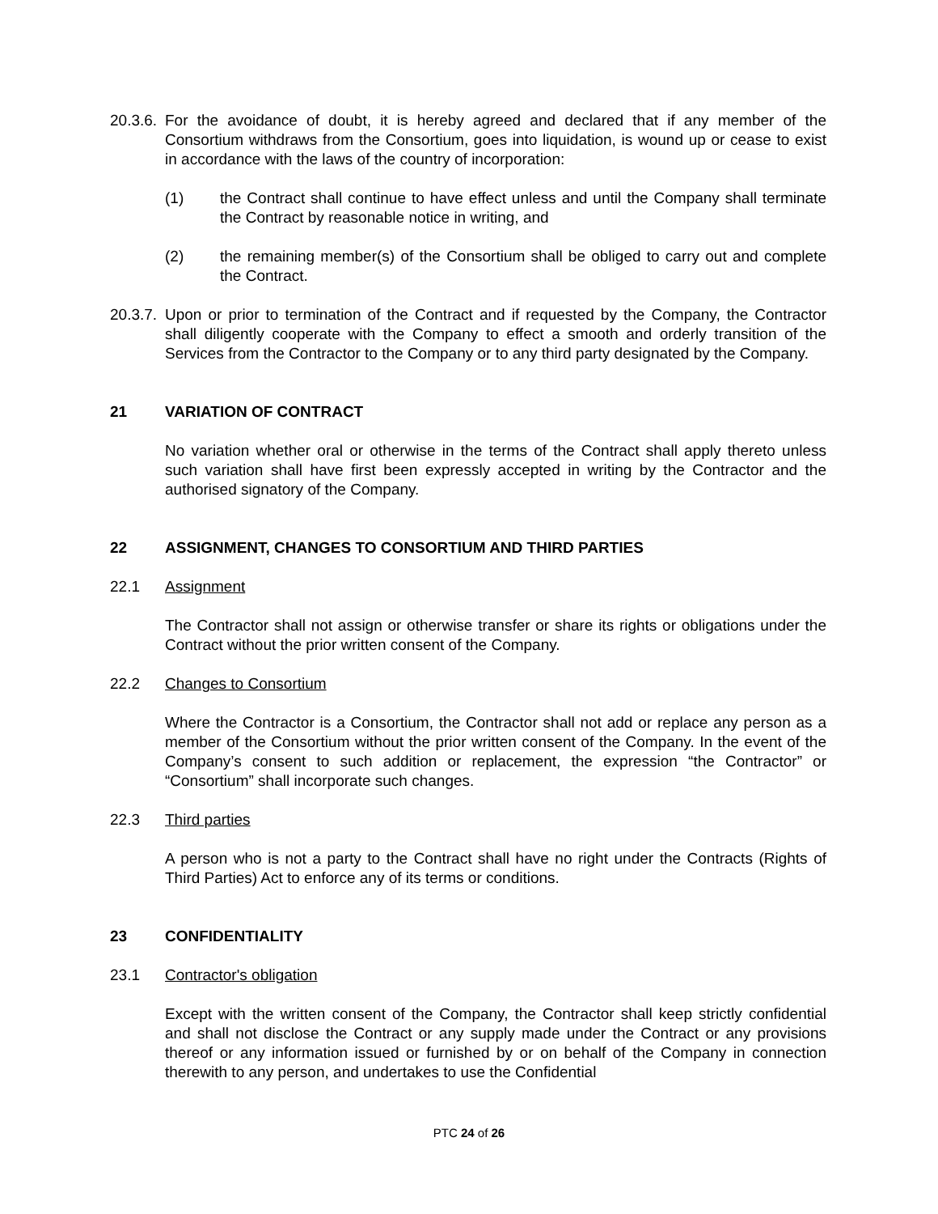20.3.6.
For the avoidance of doubt, it is hereby agreed and declared that if any member of the Consortium withdraws from the Consortium, goes into liquidation, is wound up or cease to exist in accordance with the laws of the country of incorporation:
(1) the Contract shall continue to have effect unless and until the Company shall terminate the Contract by reasonable notice in writing, and
(2) the remaining member(s) of the Consortium shall be obliged to carry out and complete the Contract.
20.3.7.
Upon or prior to termination of the Contract and if requested by the Company, the Contractor shall diligently cooperate with the Company to effect a smooth and orderly transition of the Services from the Contractor to the Company or to any third party designated by the Company.
21 VARIATION OF CONTRACT
No variation whether oral or otherwise in the terms of the Contract shall apply thereto unless such variation shall have first been expressly accepted in writing by the Contractor and the authorised signatory of the Company.
22 ASSIGNMENT, CHANGES TO CONSORTIUM AND THIRD PARTIES
22.1 Assignment
The Contractor shall not assign or otherwise transfer or share its rights or obligations under the Contract without the prior written consent of the Company.
22.2 Changes to Consortium
Where the Contractor is a Consortium, the Contractor shall not add or replace any person as a member of the Consortium without the prior written consent of the Company. In the event of the Company’s consent to such addition or replacement, the expression “the Contractor” or “Consortium” shall incorporate such changes.
22.3 Third parties
A person who is not a party to the Contract shall have no right under the Contracts (Rights of Third Parties) Act to enforce any of its terms or conditions.
23 CONFIDENTIALITY
23.1 Contractor's obligation
Except with the written consent of the Company, the Contractor shall keep strictly confidential and shall not disclose the Contract or any supply made under the Contract or any provisions thereof or any information issued or furnished by or on behalf of the Company in connection therewith to any person, and undertakes to use the Confidential
PTC 24 of 26